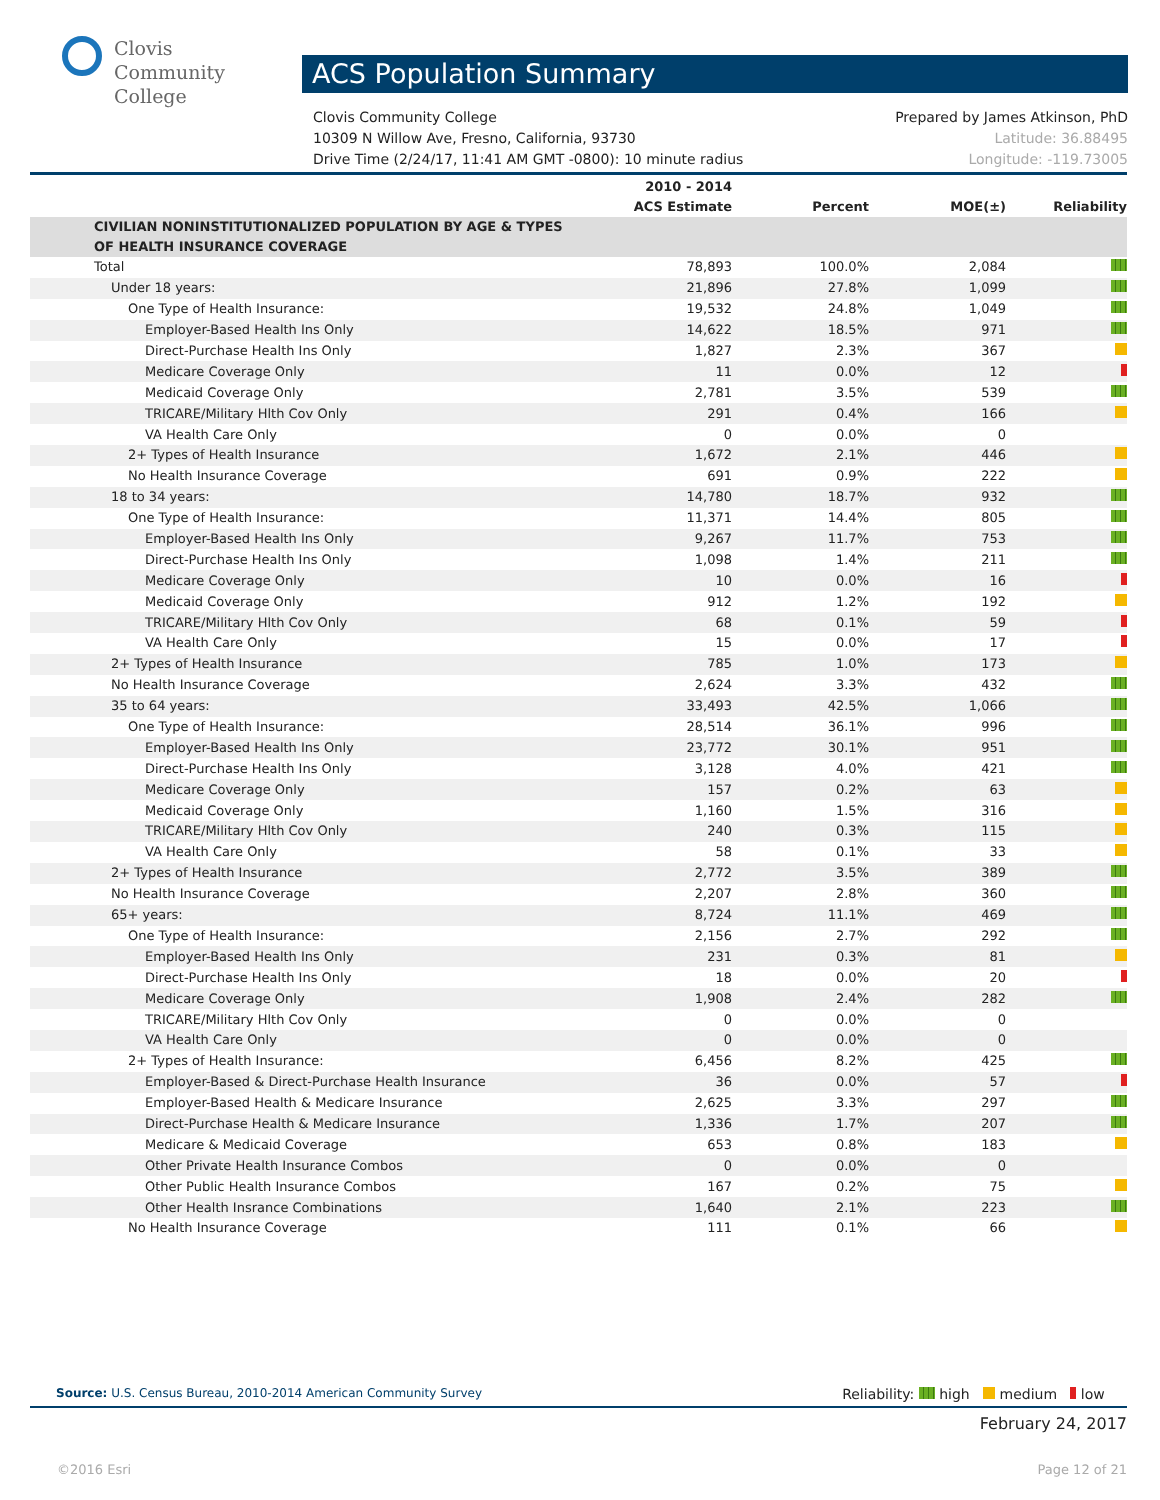Clovis
Community
College
ACS Population Summary
Prepared by James Atkinson, PhD
Latitude: 36.88495
Longitude: -119.73005
Clovis Community College
10309 N Willow Ave, Fresno, California, 93730
Drive Time (2/24/17, 11:41 AM GMT -0800): 10 minute radius
| | 2010 - 2014 ACS Estimate | Percent | MOE(±) | Reliability |
| --- | --- | --- | --- | --- |
| CIVILIAN NONINSTITUTIONALIZED POPULATION BY AGE & TYPES OF HEALTH INSURANCE COVERAGE | | | | |
| Total | 78,893 | 100.0% | 2,084 | |
| Under 18 years: | 21,896 | 27.8% | 1,099 | |
| One Type of Health Insurance: | 19,532 | 24.8% | 1,049 | |
| Employer-Based Health Ins Only | 14,622 | 18.5% | 971 | |
| Direct-Purchase Health Ins Only | 1,827 | 2.3% | 367 | |
| Medicare Coverage Only | 11 | 0.0% | 12 | |
| Medicaid Coverage Only | 2,781 | 3.5% | 539 | |
| TRICARE/Military Hlth Cov Only | 291 | 0.4% | 166 | |
| VA Health Care Only | 0 | 0.0% | 0 | |
| 2+ Types of Health Insurance | 1,672 | 2.1% | 446 | |
| No Health Insurance Coverage | 691 | 0.9% | 222 | |
| 18 to 34 years: | 14,780 | 18.7% | 932 | |
| One Type of Health Insurance: | 11,371 | 14.4% | 805 | |
| Employer-Based Health Ins Only | 9,267 | 11.7% | 753 | |
| Direct-Purchase Health Ins Only | 1,098 | 1.4% | 211 | |
| Medicare Coverage Only | 10 | 0.0% | 16 | |
| Medicaid Coverage Only | 912 | 1.2% | 192 | |
| TRICARE/Military Hlth Cov Only | 68 | 0.1% | 59 | |
| VA Health Care Only | 15 | 0.0% | 17 | |
| 2+ Types of Health Insurance | 785 | 1.0% | 173 | |
| No Health Insurance Coverage | 2,624 | 3.3% | 432 | |
| 35 to 64 years: | 33,493 | 42.5% | 1,066 | |
| One Type of Health Insurance: | 28,514 | 36.1% | 996 | |
| Employer-Based Health Ins Only | 23,772 | 30.1% | 951 | |
| Direct-Purchase Health Ins Only | 3,128 | 4.0% | 421 | |
| Medicare Coverage Only | 157 | 0.2% | 63 | |
| Medicaid Coverage Only | 1,160 | 1.5% | 316 | |
| TRICARE/Military Hlth Cov Only | 240 | 0.3% | 115 | |
| VA Health Care Only | 58 | 0.1% | 33 | |
| 2+ Types of Health Insurance | 2,772 | 3.5% | 389 | |
| No Health Insurance Coverage | 2,207 | 2.8% | 360 | |
| 65+ years: | 8,724 | 11.1% | 469 | |
| One Type of Health Insurance: | 2,156 | 2.7% | 292 | |
| Employer-Based Health Ins Only | 231 | 0.3% | 81 | |
| Direct-Purchase Health Ins Only | 18 | 0.0% | 20 | |
| Medicare Coverage Only | 1,908 | 2.4% | 282 | |
| TRICARE/Military Hlth Cov Only | 0 | 0.0% | 0 | |
| VA Health Care Only | 0 | 0.0% | 0 | |
| 2+ Types of Health Insurance: | 6,456 | 8.2% | 425 | |
| Employer-Based & Direct-Purchase Health Insurance | 36 | 0.0% | 57 | |
| Employer-Based Health & Medicare Insurance | 2,625 | 3.3% | 297 | |
| Direct-Purchase Health & Medicare Insurance | 1,336 | 1.7% | 207 | |
| Medicare & Medicaid Coverage | 653 | 0.8% | 183 | |
| Other Private Health Insurance Combos | 0 | 0.0% | 0 | |
| Other Public Health Insurance Combos | 167 | 0.2% | 75 | |
| Other Health Insrance Combinations | 1,640 | 2.1% | 223 | |
| No Health Insurance Coverage | 111 | 0.1% | 66 | |
Reliability: high medium low Source: U.S. Census Bureau, 2010-2014 American Community Survey
February 24, 2017
©2016 Esri Page 12 of 21